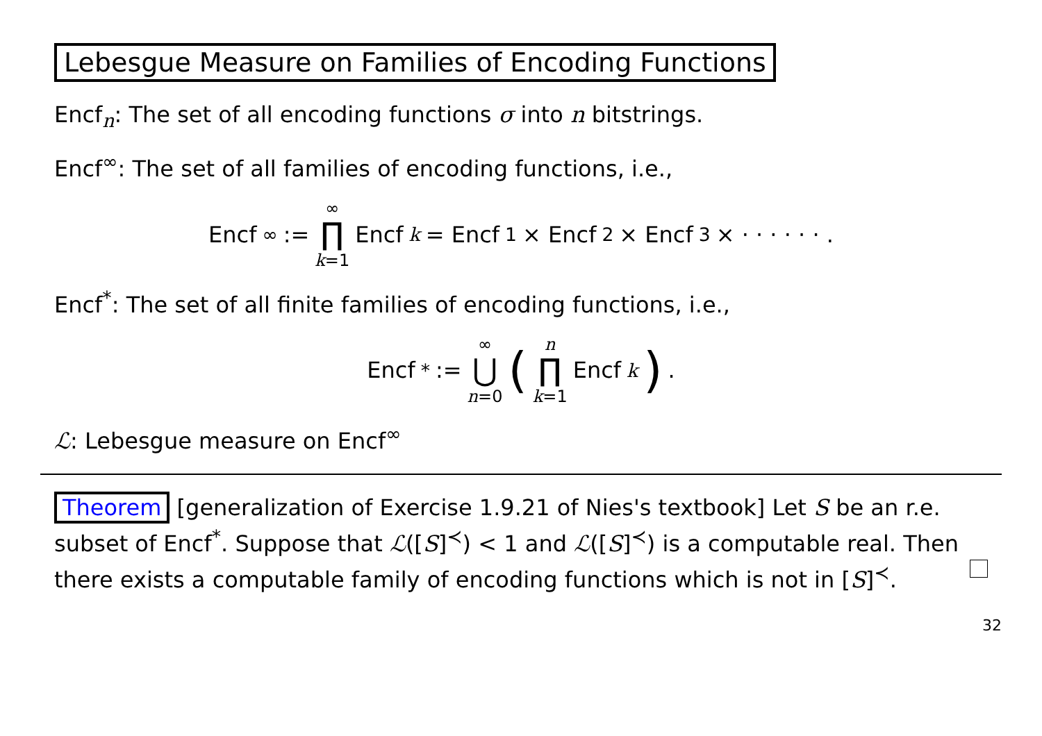Lebesgue Measure on Families of Encoding Functions
Encf<sub>n</sub>: The set of all encoding functions σ into n bitstrings.
Encf<sup>∞</sup>: The set of all families of encoding functions, i.e.,
Encf<sup>∞</sup> := ∞ ∏ k=1 Encf<sub>k</sub> = Encf<sub>1</sub> × Encf<sub>2</sub> × Encf<sub>3</sub> × · · · · · · .
Encf<sup>*</sup>: The set of all finite families of encoding functions, i.e.,
Encf<sup>*</sup> := ∞ ⋃ n=0 (n ∏ k=1 Encf<sub>k</sub>) .
ℒ: Lebesgue measure on Encf<sup>∞</sup>
Theorem [generalization of Exercise 1.9.21 of Nies's textbook] Let S be an r.e. subset of Encf<sup>*</sup>. Suppose that ℒ([S]<sup>≺</sup>) < 1 and ℒ([S]<sup>≺</sup>) is a computable real. Then there exists a computable family of encoding functions which is not in [S]<sup>≺</sup>.
32